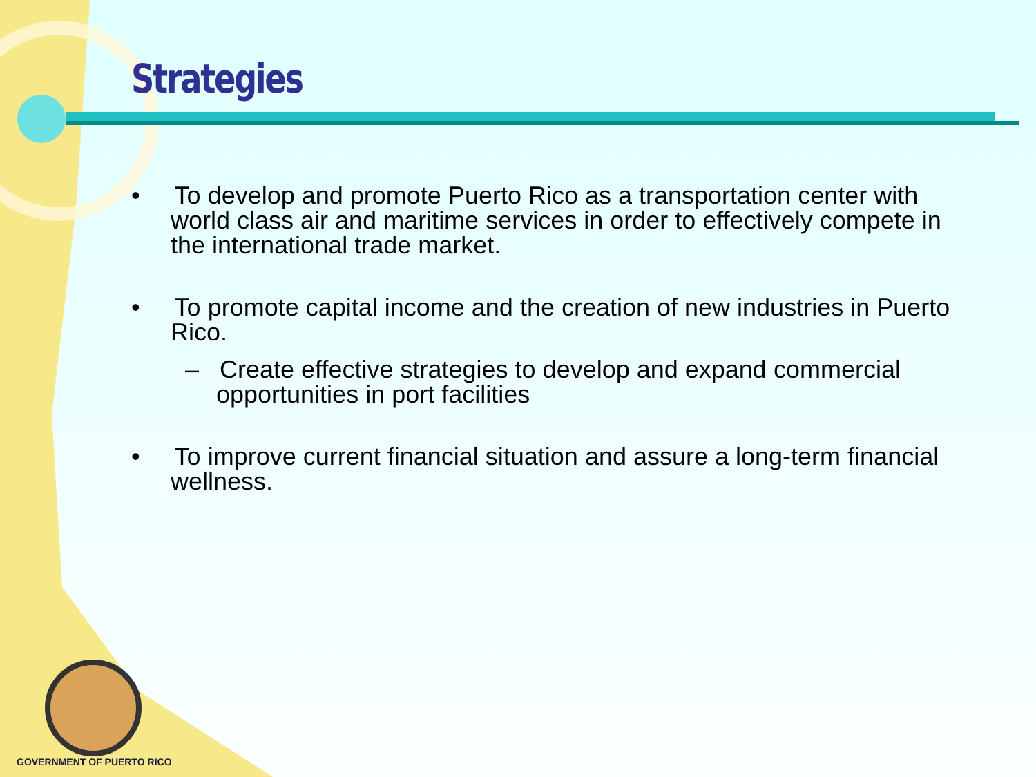Strategies
• To develop and promote Puerto Rico as a transportation center with world class air and maritime services in order to effectively compete in the international trade market.
• To promote capital income and the creation of new industries in Puerto Rico.
– Create effective strategies to develop and expand commercial opportunities in port facilities
• To improve current financial situation and assure a long-term financial wellness.
GOVERNMENT OF PUERTO RICO